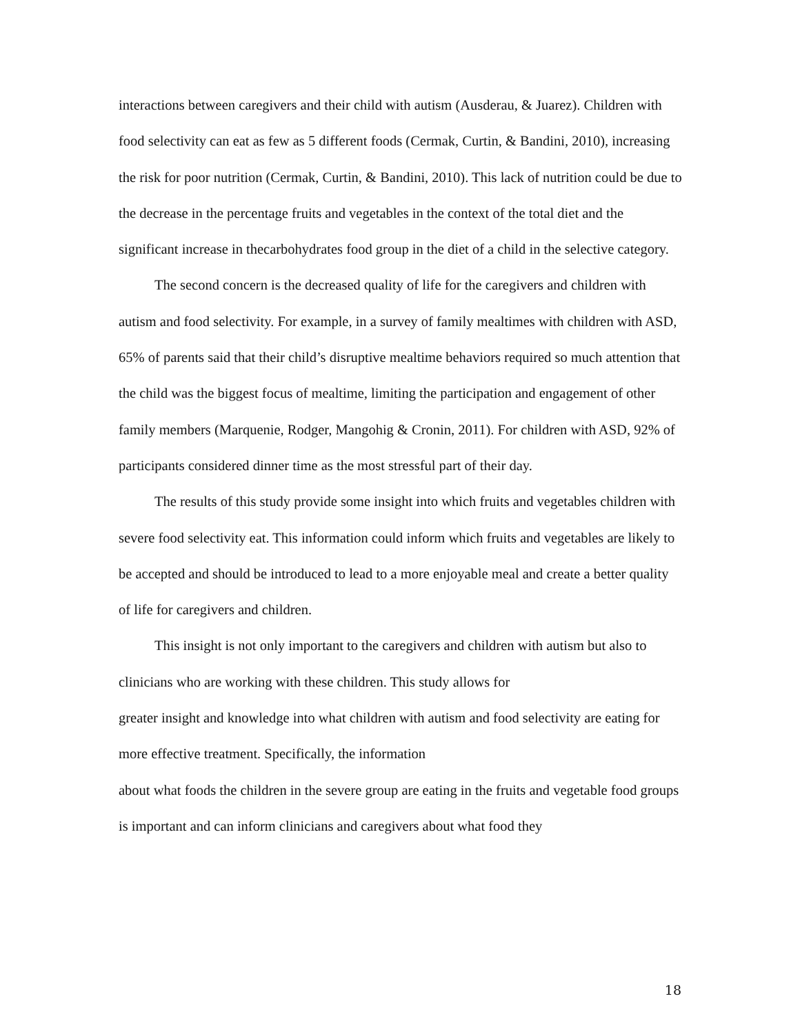interactions between caregivers and their child with autism (Ausderau, & Juarez). Children with food selectivity can eat as few as 5 different foods (Cermak, Curtin, & Bandini, 2010), increasing the risk for poor nutrition (Cermak, Curtin, & Bandini, 2010). This lack of nutrition could be due to the decrease in the percentage fruits and vegetables in the context of the total diet and the significant increase in thecarbohydrates food group in the diet of a child in the selective category.
The second concern is the decreased quality of life for the caregivers and children with autism and food selectivity. For example, in a survey of family mealtimes with children with ASD, 65% of parents said that their child’s disruptive mealtime behaviors required so much attention that the child was the biggest focus of mealtime, limiting the participation and engagement of other family members (Marquenie, Rodger, Mangohig & Cronin, 2011). For children with ASD, 92% of participants considered dinner time as the most stressful part of their day.
The results of this study provide some insight into which fruits and vegetables children with severe food selectivity eat. This information could inform which fruits and vegetables are likely to be accepted and should be introduced to lead to a more enjoyable meal and create a better quality of life for caregivers and children.
This insight is not only important to the caregivers and children with autism but also to clinicians who are working with these children. This study allows for
greater insight and knowledge into what children with autism and food selectivity are eating for more effective treatment. Specifically, the information
about what foods the children in the severe group are eating in the fruits and vegetable food groups is important and can inform clinicians and caregivers about what food they
18